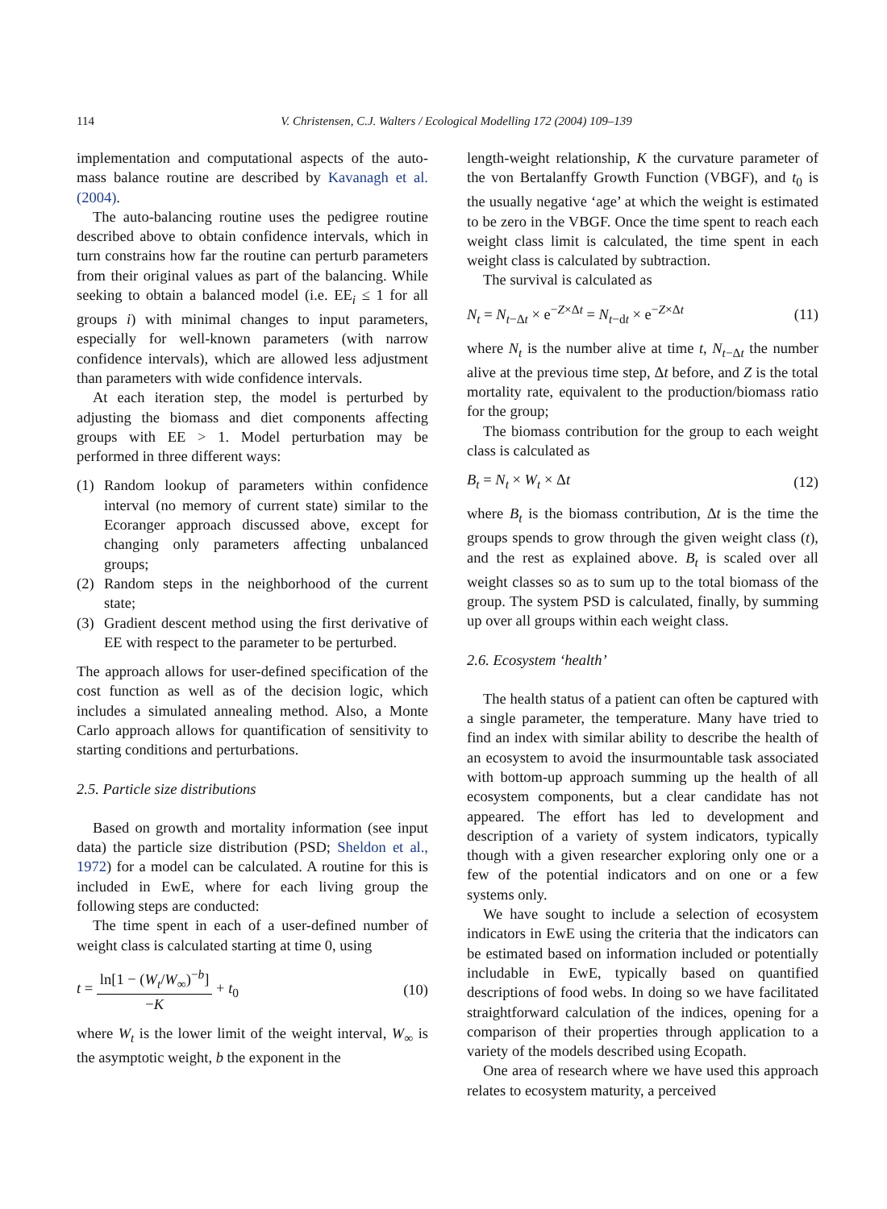114 V. Christensen, C.J. Walters / Ecological Modelling 172 (2004) 109–139
implementation and computational aspects of the auto-mass balance routine are described by Kavanagh et al. (2004).
The auto-balancing routine uses the pedigree routine described above to obtain confidence intervals, which in turn constrains how far the routine can perturb parameters from their original values as part of the balancing. While seeking to obtain a balanced model (i.e. EE<sub>i</sub> ≤ 1 for all groups i) with minimal changes to input parameters, especially for well-known parameters (with narrow confidence intervals), which are allowed less adjustment than parameters with wide confidence intervals.
At each iteration step, the model is perturbed by adjusting the biomass and diet components affecting groups with EE > 1. Model perturbation may be performed in three different ways:
(1) Random lookup of parameters within confidence interval (no memory of current state) similar to the Ecoranger approach discussed above, except for changing only parameters affecting unbalanced groups;
(2) Random steps in the neighborhood of the current state;
(3) Gradient descent method using the first derivative of EE with respect to the parameter to be perturbed.
The approach allows for user-defined specification of the cost function as well as of the decision logic, which includes a simulated annealing method. Also, a Monte Carlo approach allows for quantification of sensitivity to starting conditions and perturbations.
2.5. Particle size distributions
Based on growth and mortality information (see input data) the particle size distribution (PSD; Sheldon et al., 1972) for a model can be calculated. A routine for this is included in EwE, where for each living group the following steps are conducted:
The time spent in each of a user-defined number of weight class is calculated starting at time 0, using
t =
ln[1 − (W<sub>t</sub>/W<sub>∞</sub>)<sup>−b</sup>]
−K
+ t<sub>0</sub> (10)
where W<sub>t</sub> is the lower limit of the weight interval, W<sub>∞</sub> is the asymptotic weight, b the exponent in the
length-weight relationship, K the curvature parameter of the von Bertalanffy Growth Function (VBGF), and t<sub>0</sub> is the usually negative ‘age’ at which the weight is estimated to be zero in the VBGF. Once the time spent to reach each weight class limit is calculated, the time spent in each weight class is calculated by subtraction.
The survival is calculated as
N<sub>t</sub> = N<sub>t−Δt</sub> × e<sup>−Z×Δt</sup> = N<sub>t−dt</sub> × e<sup>−Z×Δt</sup> (11)
where N<sub>t</sub> is the number alive at time t, N<sub>t−Δt</sub> the number alive at the previous time step, Δt before, and Z is the total mortality rate, equivalent to the production/biomass ratio for the group;
The biomass contribution for the group to each weight class is calculated as
B<sub>t</sub> = N<sub>t</sub> × W<sub>t</sub> × Δt (12)
where B<sub>t</sub> is the biomass contribution, Δt is the time the groups spends to grow through the given weight class (t), and the rest as explained above. B<sub>t</sub> is scaled over all weight classes so as to sum up to the total biomass of the group. The system PSD is calculated, finally, by summing up over all groups within each weight class.
2.6. Ecosystem ‘health’
The health status of a patient can often be captured with a single parameter, the temperature. Many have tried to find an index with similar ability to describe the health of an ecosystem to avoid the insurmountable task associated with bottom-up approach summing up the health of all ecosystem components, but a clear candidate has not appeared. The effort has led to development and description of a variety of system indicators, typically though with a given researcher exploring only one or a few of the potential indicators and on one or a few systems only.
We have sought to include a selection of ecosystem indicators in EwE using the criteria that the indicators can be estimated based on information included or potentially includable in EwE, typically based on quantified descriptions of food webs. In doing so we have facilitated straightforward calculation of the indices, opening for a comparison of their properties through application to a variety of the models described using Ecopath.
One area of research where we have used this approach relates to ecosystem maturity, a perceived